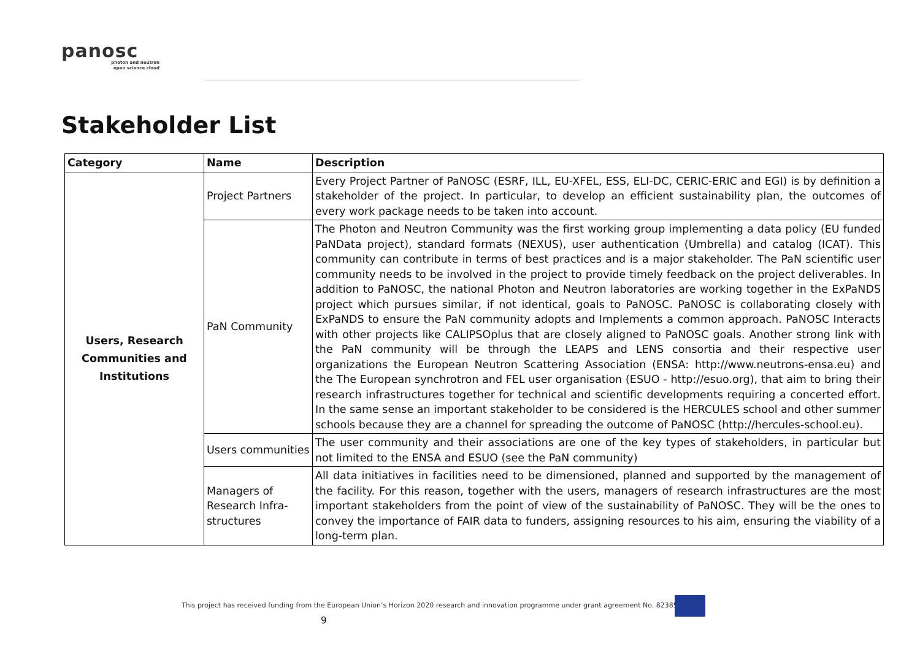panosc
photon and neutron
open science cloud
Stakeholder List
| Category | Name | Description |
| --- | --- | --- |
| Users, Research Communities and Institutions | Project Partners | Every Project Partner of PaNOSC (ESRF, ILL, EU-XFEL, ESS, ELI-DC, CERIC-ERIC and EGI) is by definition a stakeholder of the project. In particular, to develop an efficient sustainability plan, the outcomes of every work package needs to be taken into account. |
| | PaN Community | The Photon and Neutron Community was the first working group implementing a data policy (EU funded PaNData project), standard formats (NEXUS), user authentication (Umbrella) and catalog (ICAT). This community can contribute in terms of best practices and is a major stakeholder. The PaN scientific user community needs to be involved in the project to provide timely feedback on the project deliverables. In addition to PaNOSC, the national Photon and Neutron laboratories are working together in the ExPaNDS project which pursues similar, if not identical, goals to PaNOSC. PaNOSC is collaborating closely with ExPaNDS to ensure the PaN community adopts and Implements a common approach. PaNOSC Interacts with other projects like CALIPSOplus that are closely aligned to PaNOSC goals. Another strong link with the PaN community will be through the LEAPS and LENS consortia and their respective user organizations the European Neutron Scattering Association (ENSA: http://www.neutrons-ensa.eu) and the The European synchrotron and FEL user organisation (ESUO - http://esuo.org), that aim to bring their research infrastructures together for technical and scientific developments requiring a concerted effort. In the same sense an important stakeholder to be considered is the HERCULES school and other summer schools because they are a channel for spreading the outcome of PaNOSC (http://hercules-school.eu). |
| | Users communities | The user community and their associations are one of the key types of stakeholders, in particular but not limited to the ENSA and ESUO (see the PaN community) |
| | Managers of Research Infra-structures | All data initiatives in facilities need to be dimensioned, planned and supported by the management of the facility. For this reason, together with the users, managers of research infrastructures are the most important stakeholders from the point of view of the sustainability of PaNOSC. They will be the ones to convey the importance of FAIR data to funders, assigning resources to his aim, ensuring the viability of a long-term plan. |
This project has received funding from the European Union’s Horizon 2020 research and innovation programme under grant agreement No. 823852
9